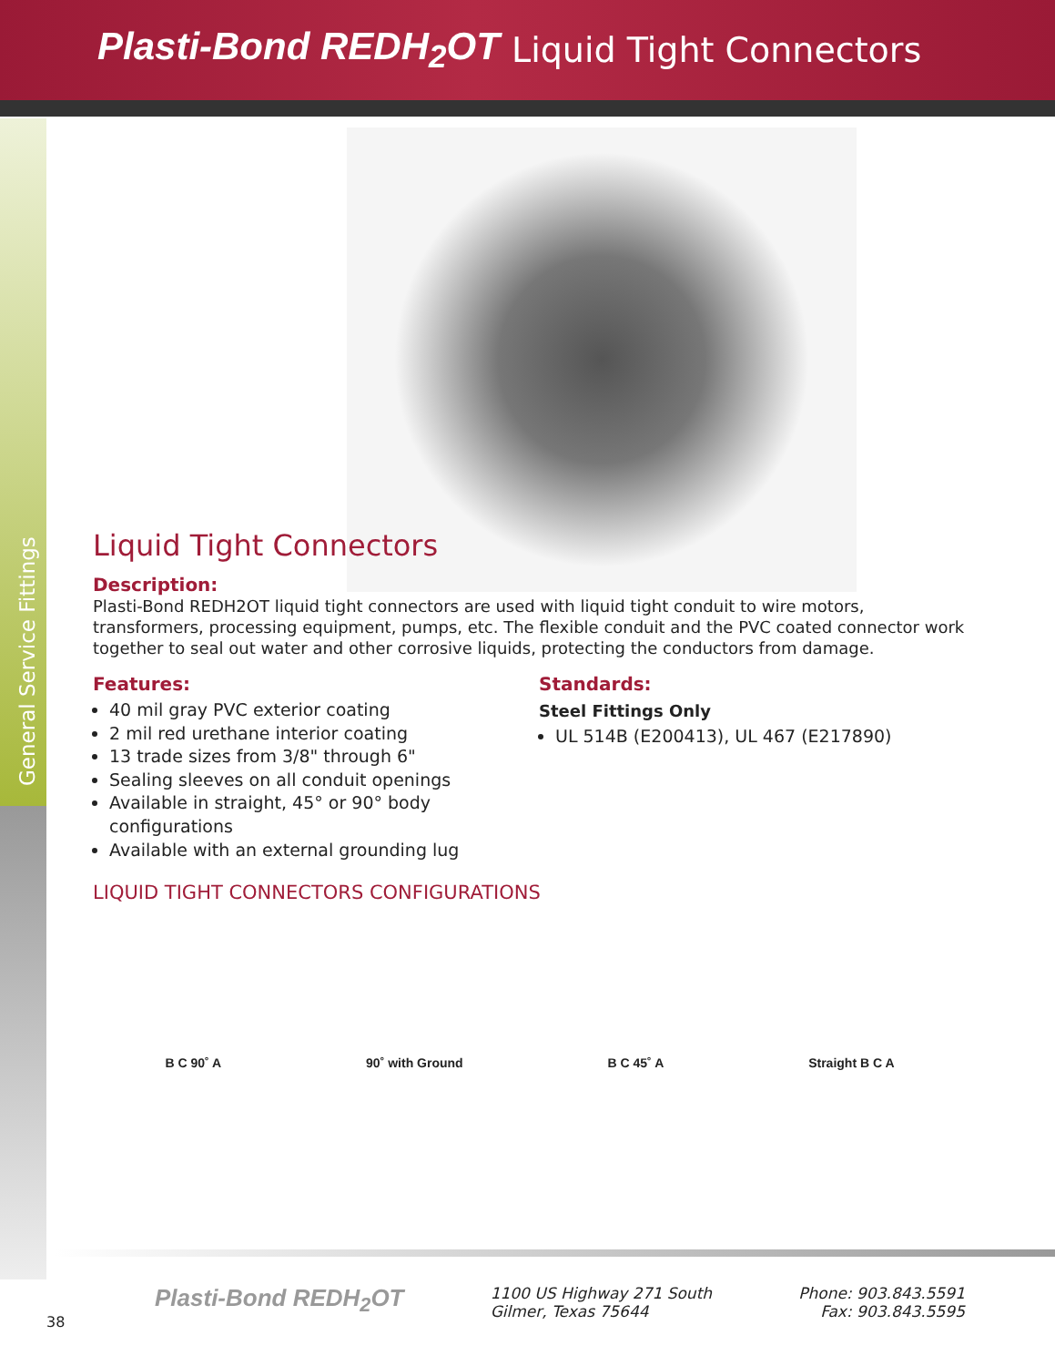Plasti-Bond REDH<sub>2</sub>OT
Liquid Tight Connectors
General Service Fittings
Liquid Tight Connectors
Description:
Plasti-Bond REDH2OT liquid tight connectors are used with liquid tight conduit to wire motors, transformers, processing equipment, pumps, etc. The flexible conduit and the PVC coated connector work together to seal out water and other corrosive liquids, protecting the conductors from damage.
Features:
40 mil gray PVC exterior coating
2 mil red urethane interior coating
13 trade sizes from 3/8" through 6"
Sealing sleeves on all conduit openings
Available in straight, 45° or 90° body configurations
Available with an external grounding lug
Standards:
Steel Fittings Only
UL 514B (E200413), UL 467 (E217890)
LIQUID TIGHT CONNECTORS CONFIGURATIONS
B C 90˚ A 90˚ with Ground B C 45˚ A Straight B C A
Plasti-Bond REDH<sub>2</sub>OT
1100 US Highway 271 South
Gilmer, Texas 75644
Phone: 903.843.5591
Fax: 903.843.5595
38